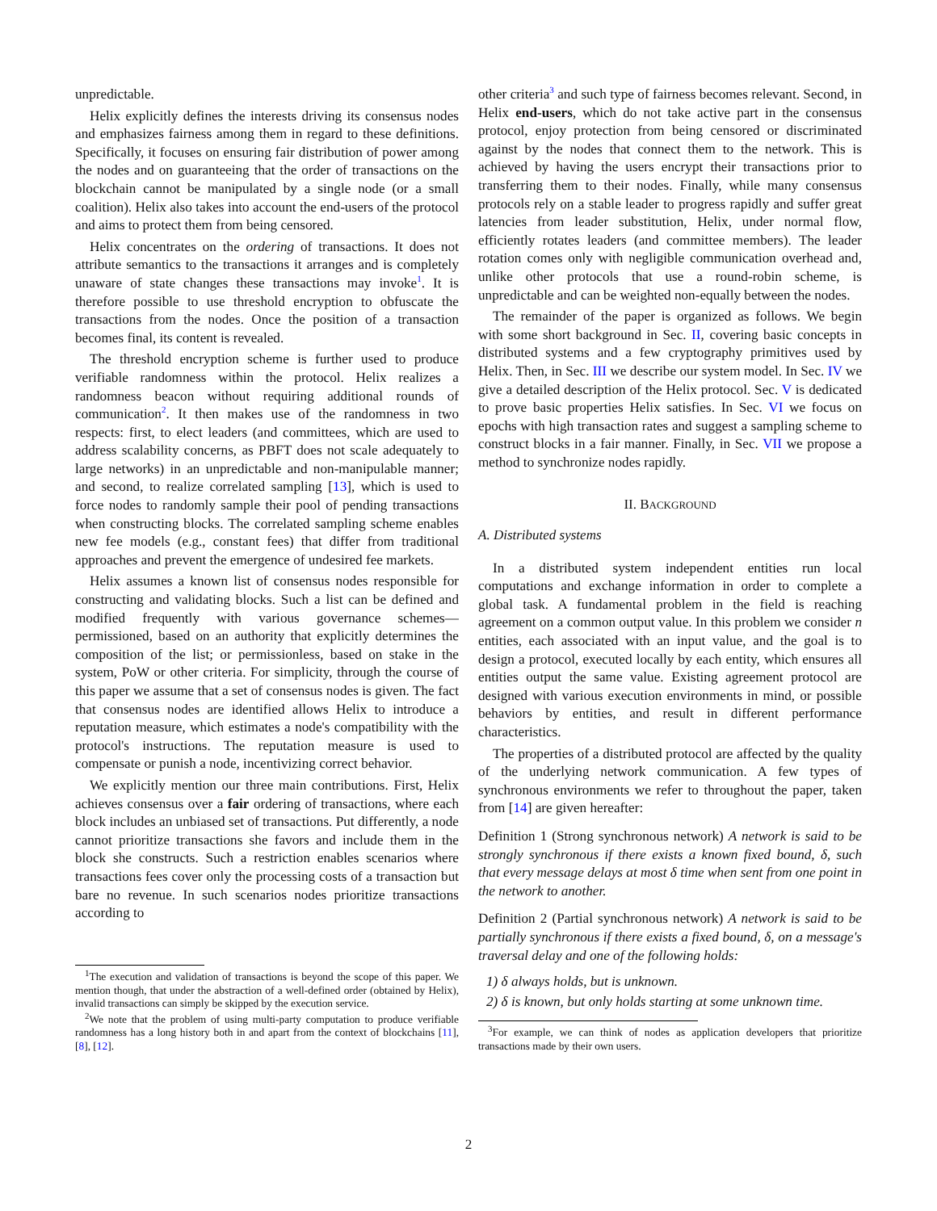unpredictable.
Helix explicitly defines the interests driving its consensus nodes and emphasizes fairness among them in regard to these definitions. Specifically, it focuses on ensuring fair distribution of power among the nodes and on guaranteeing that the order of transactions on the blockchain cannot be manipulated by a single node (or a small coalition). Helix also takes into account the end-users of the protocol and aims to protect them from being censored.
Helix concentrates on the ordering of transactions. It does not attribute semantics to the transactions it arranges and is completely unaware of state changes these transactions may invoke<sup>1</sup>. It is therefore possible to use threshold encryption to obfuscate the transactions from the nodes. Once the position of a transaction becomes final, its content is revealed.
The threshold encryption scheme is further used to produce verifiable randomness within the protocol. Helix realizes a randomness beacon without requiring additional rounds of communication<sup>2</sup>. It then makes use of the randomness in two respects: first, to elect leaders (and committees, which are used to address scalability concerns, as PBFT does not scale adequately to large networks) in an unpredictable and non-manipulable manner; and second, to realize correlated sampling [13], which is used to force nodes to randomly sample their pool of pending transactions when constructing blocks. The correlated sampling scheme enables new fee models (e.g., constant fees) that differ from traditional approaches and prevent the emergence of undesired fee markets.
Helix assumes a known list of consensus nodes responsible for constructing and validating blocks. Such a list can be defined and modified frequently with various governance schemes—permissioned, based on an authority that explicitly determines the composition of the list; or permissionless, based on stake in the system, PoW or other criteria. For simplicity, through the course of this paper we assume that a set of consensus nodes is given. The fact that consensus nodes are identified allows Helix to introduce a reputation measure, which estimates a node's compatibility with the protocol's instructions. The reputation measure is used to compensate or punish a node, incentivizing correct behavior.
We explicitly mention our three main contributions. First, Helix achieves consensus over a fair ordering of transactions, where each block includes an unbiased set of transactions. Put differently, a node cannot prioritize transactions she favors and include them in the block she constructs. Such a restriction enables scenarios where transactions fees cover only the processing costs of a transaction but bare no revenue. In such scenarios nodes prioritize transactions according to
<sup>1</sup> The execution and validation of transactions is beyond the scope of this paper. We mention though, that under the abstraction of a well-defined order (obtained by Helix), invalid transactions can simply be skipped by the execution service.
<sup>2</sup> We note that the problem of using multi-party computation to produce verifiable randomness has a long history both in and apart from the context of blockchains [11], [8], [12].
other criteria<sup>3</sup> and such type of fairness becomes relevant. Second, in Helix end-users, which do not take active part in the consensus protocol, enjoy protection from being censored or discriminated against by the nodes that connect them to the network. This is achieved by having the users encrypt their transactions prior to transferring them to their nodes. Finally, while many consensus protocols rely on a stable leader to progress rapidly and suffer great latencies from leader substitution, Helix, under normal flow, efficiently rotates leaders (and committee members). The leader rotation comes only with negligible communication overhead and, unlike other protocols that use a round-robin scheme, is unpredictable and can be weighted non-equally between the nodes.
The remainder of the paper is organized as follows. We begin with some short background in Sec. II, covering basic concepts in distributed systems and a few cryptography primitives used by Helix. Then, in Sec. III we describe our system model. In Sec. IV we give a detailed description of the Helix protocol. Sec. V is dedicated to prove basic properties Helix satisfies. In Sec. VI we focus on epochs with high transaction rates and suggest a sampling scheme to construct blocks in a fair manner. Finally, in Sec. VII we propose a method to synchronize nodes rapidly.
II. BACKGROUND
A. Distributed systems
In a distributed system independent entities run local computations and exchange information in order to complete a global task. A fundamental problem in the field is reaching agreement on a common output value. In this problem we consider n entities, each associated with an input value, and the goal is to design a protocol, executed locally by each entity, which ensures all entities output the same value. Existing agreement protocol are designed with various execution environments in mind, or possible behaviors by entities, and result in different performance characteristics.
The properties of a distributed protocol are affected by the quality of the underlying network communication. A few types of synchronous environments we refer to throughout the paper, taken from [14] are given hereafter:
Definition 1 (Strong synchronous network) A network is said to be strongly synchronous if there exists a known fixed bound, δ, such that every message delays at most δ time when sent from one point in the network to another.
Definition 2 (Partial synchronous network) A network is said to be partially synchronous if there exists a fixed bound, δ, on a message's traversal delay and one of the following holds:
1) δ always holds, but is unknown.
2) δ is known, but only holds starting at some unknown time.
<sup>3</sup> For example, we can think of nodes as application developers that prioritize transactions made by their own users.
2